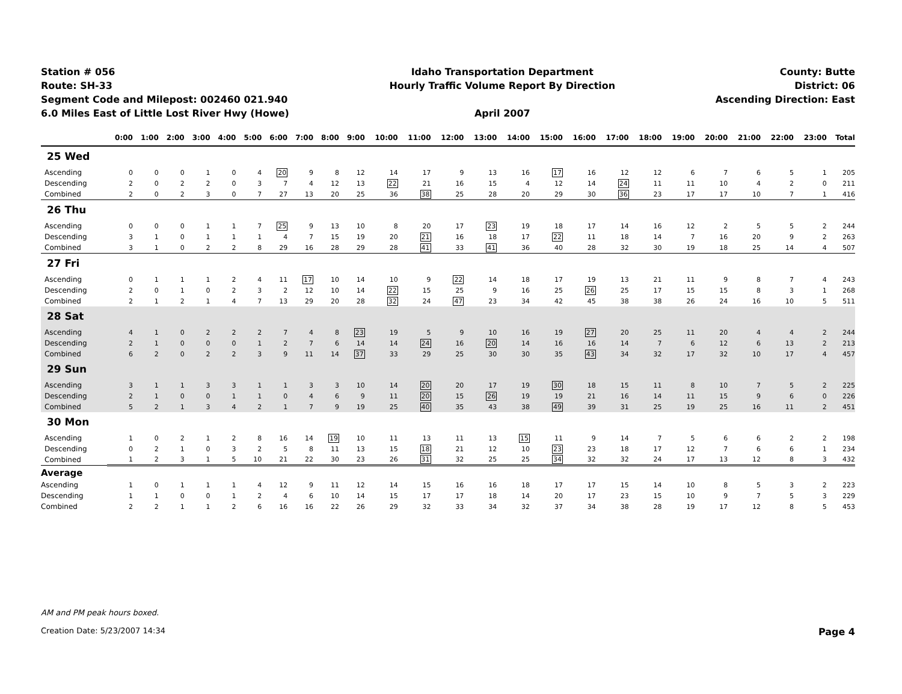Station # 056
Route: SH-33
Segment Code and Milepost: 002460 021.940
6.0 Miles East of Little Lost River Hwy (Howe)
Idaho Transportation Department
Hourly Traffic Volume Report By Direction
April 2007
County: Butte
District: 06
Ascending Direction: East
| | 0:00 | 1:00 | 2:00 | 3:00 | 4:00 | 5:00 | 6:00 | 7:00 | 8:00 | 9:00 | 10:00 | 11:00 | 12:00 | 13:00 | 14:00 | 15:00 | 16:00 | 17:00 | 18:00 | 19:00 | 20:00 | 21:00 | 22:00 | 23:00 | Total |
| --- | --- | --- | --- | --- | --- | --- | --- | --- | --- | --- | --- | --- | --- | --- | --- | --- | --- | --- | --- | --- | --- | --- | --- | --- | --- |
| 25 Wed | | | | | | | | | | | | | | | | | | | | | | | | | |
| Ascending | 0 | 0 | 0 | 1 | 0 | 4 | 20 | 9 | 8 | 12 | 14 | 17 | 9 | 13 | 16 | 17 | 16 | 12 | 12 | 6 | 7 | 6 | 5 | 1 | 205 |
| Descending | 2 | 0 | 2 | 2 | 0 | 3 | 7 | 4 | 12 | 13 | 22 | 21 | 16 | 15 | 4 | 12 | 14 | 24 | 11 | 11 | 10 | 4 | 2 | 0 | 211 |
| Combined | 2 | 0 | 2 | 3 | 0 | 7 | 27 | 13 | 20 | 25 | 36 | 38 | 25 | 28 | 20 | 29 | 30 | 36 | 23 | 17 | 17 | 10 | 7 | 1 | 416 |
| 26 Thu | | | | | | | | | | | | | | | | | | | | | | | | | |
| Ascending | 0 | 0 | 0 | 1 | 1 | 7 | 25 | 9 | 13 | 10 | 8 | 20 | 17 | 23 | 19 | 18 | 17 | 14 | 16 | 12 | 2 | 5 | 5 | 2 | 244 |
| Descending | 3 | 1 | 0 | 1 | 1 | 1 | 4 | 7 | 15 | 19 | 20 | 21 | 16 | 18 | 17 | 22 | 11 | 18 | 14 | 7 | 16 | 20 | 9 | 2 | 263 |
| Combined | 3 | 1 | 0 | 2 | 2 | 8 | 29 | 16 | 28 | 29 | 28 | 41 | 33 | 41 | 36 | 40 | 28 | 32 | 30 | 19 | 18 | 25 | 14 | 4 | 507 |
| 27 Fri | | | | | | | | | | | | | | | | | | | | | | | | | |
| Ascending | 0 | 1 | 1 | 1 | 2 | 4 | 11 | 17 | 10 | 14 | 10 | 9 | 22 | 14 | 18 | 17 | 19 | 13 | 21 | 11 | 9 | 8 | 7 | 4 | 243 |
| Descending | 2 | 0 | 1 | 0 | 2 | 3 | 2 | 12 | 10 | 14 | 22 | 15 | 25 | 9 | 16 | 25 | 26 | 25 | 17 | 15 | 15 | 8 | 3 | 1 | 268 |
| Combined | 2 | 1 | 2 | 1 | 4 | 7 | 13 | 29 | 20 | 28 | 32 | 24 | 47 | 23 | 34 | 42 | 45 | 38 | 38 | 26 | 24 | 16 | 10 | 5 | 511 |
| 28 Sat | | | | | | | | | | | | | | | | | | | | | | | | | |
| Ascending | 4 | 1 | 0 | 2 | 2 | 2 | 7 | 4 | 8 | 23 | 19 | 5 | 9 | 10 | 16 | 19 | 27 | 20 | 25 | 11 | 20 | 4 | 4 | 2 | 244 |
| Descending | 2 | 1 | 0 | 0 | 0 | 1 | 2 | 7 | 6 | 14 | 14 | 24 | 16 | 20 | 14 | 16 | 16 | 14 | 7 | 6 | 12 | 6 | 13 | 2 | 213 |
| Combined | 6 | 2 | 0 | 2 | 2 | 3 | 9 | 11 | 14 | 37 | 33 | 29 | 25 | 30 | 30 | 35 | 43 | 34 | 32 | 17 | 32 | 10 | 17 | 4 | 457 |
| 29 Sun | | | | | | | | | | | | | | | | | | | | | | | | | |
| Ascending | 3 | 1 | 1 | 3 | 3 | 1 | 1 | 3 | 3 | 10 | 14 | 20 | 20 | 17 | 19 | 30 | 18 | 15 | 11 | 8 | 10 | 7 | 5 | 2 | 225 |
| Descending | 2 | 1 | 0 | 0 | 1 | 1 | 0 | 4 | 6 | 9 | 11 | 20 | 15 | 26 | 19 | 19 | 21 | 16 | 14 | 11 | 15 | 9 | 6 | 0 | 226 |
| Combined | 5 | 2 | 1 | 3 | 4 | 2 | 1 | 7 | 9 | 19 | 25 | 40 | 35 | 43 | 38 | 49 | 39 | 31 | 25 | 19 | 25 | 16 | 11 | 2 | 451 |
| 30 Mon | | | | | | | | | | | | | | | | | | | | | | | | | |
| Ascending | 1 | 0 | 2 | 1 | 2 | 8 | 16 | 14 | 19 | 10 | 11 | 13 | 11 | 13 | 15 | 11 | 9 | 14 | 7 | 5 | 6 | 6 | 2 | 2 | 198 |
| Descending | 0 | 2 | 1 | 0 | 3 | 2 | 5 | 8 | 11 | 13 | 15 | 18 | 21 | 12 | 10 | 23 | 23 | 18 | 17 | 12 | 7 | 6 | 6 | 1 | 234 |
| Combined | 1 | 2 | 3 | 1 | 5 | 10 | 21 | 22 | 30 | 23 | 26 | 31 | 32 | 25 | 25 | 34 | 32 | 32 | 24 | 17 | 13 | 12 | 8 | 3 | 432 |
| Average | | | | | | | | | | | | | | | | | | | | | | | | | |
| Ascending | 1 | 0 | 1 | 1 | 1 | 4 | 12 | 9 | 11 | 12 | 14 | 15 | 16 | 16 | 18 | 17 | 17 | 15 | 14 | 10 | 8 | 5 | 3 | 2 | 223 |
| Descending | 1 | 1 | 0 | 0 | 1 | 2 | 4 | 6 | 10 | 14 | 15 | 17 | 17 | 18 | 14 | 20 | 17 | 23 | 15 | 10 | 9 | 7 | 5 | 3 | 229 |
| Combined | 2 | 2 | 1 | 1 | 2 | 6 | 16 | 16 | 22 | 26 | 29 | 32 | 33 | 34 | 32 | 37 | 34 | 38 | 28 | 19 | 17 | 12 | 8 | 5 | 453 |
AM and PM peak hours boxed.
Creation Date: 5/23/2007 14:34 Page 4